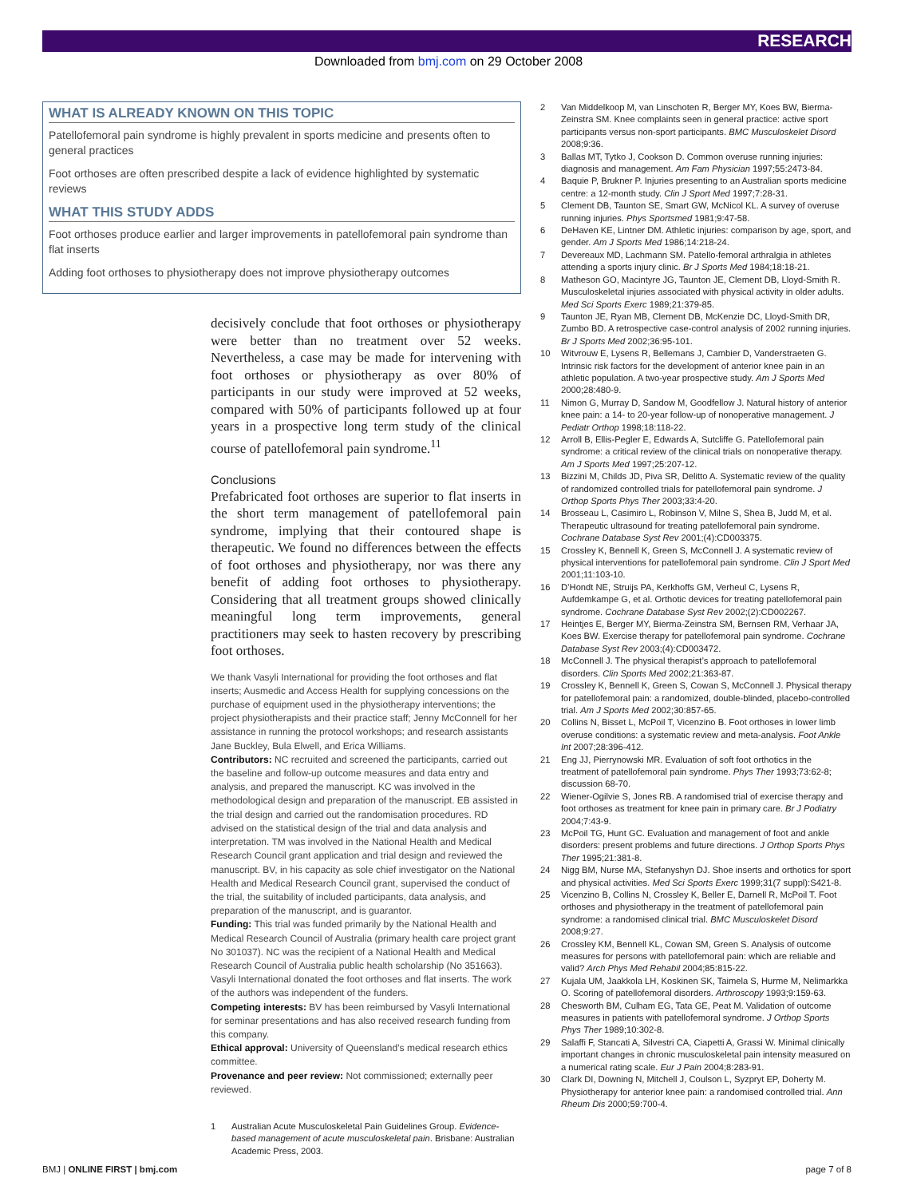RESEARCH
Downloaded from bmj.com on 29 October 2008
WHAT IS ALREADY KNOWN ON THIS TOPIC
Patellofemoral pain syndrome is highly prevalent in sports medicine and presents often to general practices
Foot orthoses are often prescribed despite a lack of evidence highlighted by systematic reviews
WHAT THIS STUDY ADDS
Foot orthoses produce earlier and larger improvements in patellofemoral pain syndrome than flat inserts
Adding foot orthoses to physiotherapy does not improve physiotherapy outcomes
decisively conclude that foot orthoses or physiotherapy were better than no treatment over 52 weeks. Nevertheless, a case may be made for intervening with foot orthoses or physiotherapy as over 80% of participants in our study were improved at 52 weeks, compared with 50% of participants followed up at four years in a prospective long term study of the clinical course of patellofemoral pain syndrome.<sup>11</sup>
Conclusions
Prefabricated foot orthoses are superior to flat inserts in the short term management of patellofemoral pain syndrome, implying that their contoured shape is therapeutic. We found no differences between the effects of foot orthoses and physiotherapy, nor was there any benefit of adding foot orthoses to physiotherapy. Considering that all treatment groups showed clinically meaningful long term improvements, general practitioners may seek to hasten recovery by prescribing foot orthoses.
We thank Vasyli International for providing the foot orthoses and flat inserts; Ausmedic and Access Health for supplying concessions on the purchase of equipment used in the physiotherapy interventions; the project physiotherapists and their practice staff; Jenny McConnell for her assistance in running the protocol workshops; and research assistants Jane Buckley, Bula Elwell, and Erica Williams.
Contributors: NC recruited and screened the participants, carried out the baseline and follow-up outcome measures and data entry and analysis, and prepared the manuscript. KC was involved in the methodological design and preparation of the manuscript. EB assisted in the trial design and carried out the randomisation procedures. RD advised on the statistical design of the trial and data analysis and interpretation. TM was involved in the National Health and Medical Research Council grant application and trial design and reviewed the manuscript. BV, in his capacity as sole chief investigator on the National Health and Medical Research Council grant, supervised the conduct of the trial, the suitability of included participants, data analysis, and preparation of the manuscript, and is guarantor.
Funding: This trial was funded primarily by the National Health and Medical Research Council of Australia (primary health care project grant No 301037). NC was the recipient of a National Health and Medical Research Council of Australia public health scholarship (No 351663). Vasyli International donated the foot orthoses and flat inserts. The work of the authors was independent of the funders.
Competing interests: BV has been reimbursed by Vasyli International for seminar presentations and has also received research funding from this company.
Ethical approval: University of Queensland’s medical research ethics committee.
Provenance and peer review: Not commissioned; externally peer reviewed.
1 Australian Acute Musculoskeletal Pain Guidelines Group. Evidence-based management of acute musculoskeletal pain. Brisbane: Australian Academic Press, 2003.
2 Van Middelkoop M, van Linschoten R, Berger MY, Koes BW, Bierma-Zeinstra SM. Knee complaints seen in general practice: active sport participants versus non-sport participants. BMC Musculoskelet Disord 2008;9:36.
3 Ballas MT, Tytko J, Cookson D. Common overuse running injuries: diagnosis and management. Am Fam Physician 1997;55:2473-84.
4 Baquie P, Brukner P. Injuries presenting to an Australian sports medicine centre: a 12-month study. Clin J Sport Med 1997;7:28-31.
5 Clement DB, Taunton SE, Smart GW, McNicol KL. A survey of overuse running injuries. Phys Sportsmed 1981;9:47-58.
6 DeHaven KE, Lintner DM. Athletic injuries: comparison by age, sport, and gender. Am J Sports Med 1986;14:218-24.
7 Devereaux MD, Lachmann SM. Patello-femoral arthralgia in athletes attending a sports injury clinic. Br J Sports Med 1984;18:18-21.
8 Matheson GO, Macintyre JG, Taunton JE, Clement DB, Lloyd-Smith R. Musculoskeletal injuries associated with physical activity in older adults. Med Sci Sports Exerc 1989;21:379-85.
9 Taunton JE, Ryan MB, Clement DB, McKenzie DC, Lloyd-Smith DR, Zumbo BD. A retrospective case-control analysis of 2002 running injuries. Br J Sports Med 2002;36:95-101.
10 Witvrouw E, Lysens R, Bellemans J, Cambier D, Vanderstraeten G. Intrinsic risk factors for the development of anterior knee pain in an athletic population. A two-year prospective study. Am J Sports Med 2000;28:480-9.
11 Nimon G, Murray D, Sandow M, Goodfellow J. Natural history of anterior knee pain: a 14- to 20-year follow-up of nonoperative management. J Pediatr Orthop 1998;18:118-22.
12 Arroll B, Ellis-Pegler E, Edwards A, Sutcliffe G. Patellofemoral pain syndrome: a critical review of the clinical trials on nonoperative therapy. Am J Sports Med 1997;25:207-12.
13 Bizzini M, Childs JD, Piva SR, Delitto A. Systematic review of the quality of randomized controlled trials for patellofemoral pain syndrome. J Orthop Sports Phys Ther 2003;33:4-20.
14 Brosseau L, Casimiro L, Robinson V, Milne S, Shea B, Judd M, et al. Therapeutic ultrasound for treating patellofemoral pain syndrome. Cochrane Database Syst Rev 2001;(4):CD003375.
15 Crossley K, Bennell K, Green S, McConnell J. A systematic review of physical interventions for patellofemoral pain syndrome. Clin J Sport Med 2001;11:103-10.
16 D’Hondt NE, Struijs PA, Kerkhoffs GM, Verheul C, Lysens R, Aufdemkampe G, et al. Orthotic devices for treating patellofemoral pain syndrome. Cochrane Database Syst Rev 2002;(2):CD002267.
17 Heintjes E, Berger MY, Bierma-Zeinstra SM, Bernsen RM, Verhaar JA, Koes BW. Exercise therapy for patellofemoral pain syndrome. Cochrane Database Syst Rev 2003;(4):CD003472.
18 McConnell J. The physical therapist’s approach to patellofemoral disorders. Clin Sports Med 2002;21:363-87.
19 Crossley K, Bennell K, Green S, Cowan S, McConnell J. Physical therapy for patellofemoral pain: a randomized, double-blinded, placebo-controlled trial. Am J Sports Med 2002;30:857-65.
20 Collins N, Bisset L, McPoil T, Vicenzino B. Foot orthoses in lower limb overuse conditions: a systematic review and meta-analysis. Foot Ankle Int 2007;28:396-412.
21 Eng JJ, Pierrynowski MR. Evaluation of soft foot orthotics in the treatment of patellofemoral pain syndrome. Phys Ther 1993;73:62-8; discussion 68-70.
22 Wiener-Ogilvie S, Jones RB. A randomised trial of exercise therapy and foot orthoses as treatment for knee pain in primary care. Br J Podiatry 2004;7:43-9.
23 McPoil TG, Hunt GC. Evaluation and management of foot and ankle disorders: present problems and future directions. J Orthop Sports Phys Ther 1995;21:381-8.
24 Nigg BM, Nurse MA, Stefanyshyn DJ. Shoe inserts and orthotics for sport and physical activities. Med Sci Sports Exerc 1999;31(7 suppl):S421-8.
25 Vicenzino B, Collins N, Crossley K, Beller E, Darnell R, McPoil T. Foot orthoses and physiotherapy in the treatment of patellofemoral pain syndrome: a randomised clinical trial. BMC Musculoskelet Disord 2008;9:27.
26 Crossley KM, Bennell KL, Cowan SM, Green S. Analysis of outcome measures for persons with patellofemoral pain: which are reliable and valid? Arch Phys Med Rehabil 2004;85:815-22.
27 Kujala UM, Jaakkola LH, Koskinen SK, Taimela S, Hurme M, Nelimarkka O. Scoring of patellofemoral disorders. Arthroscopy 1993;9:159-63.
28 Chesworth BM, Culham EG, Tata GE, Peat M. Validation of outcome measures in patients with patellofemoral syndrome. J Orthop Sports Phys Ther 1989;10:302-8.
29 Salaffi F, Stancati A, Silvestri CA, Ciapetti A, Grassi W. Minimal clinically important changes in chronic musculoskeletal pain intensity measured on a numerical rating scale. Eur J Pain 2004;8:283-91.
30 Clark DI, Downing N, Mitchell J, Coulson L, Syzpryt EP, Doherty M. Physiotherapy for anterior knee pain: a randomised controlled trial. Ann Rheum Dis 2000;59:700-4.
BMJ | ONLINE FIRST | bmj.com page 7 of 8